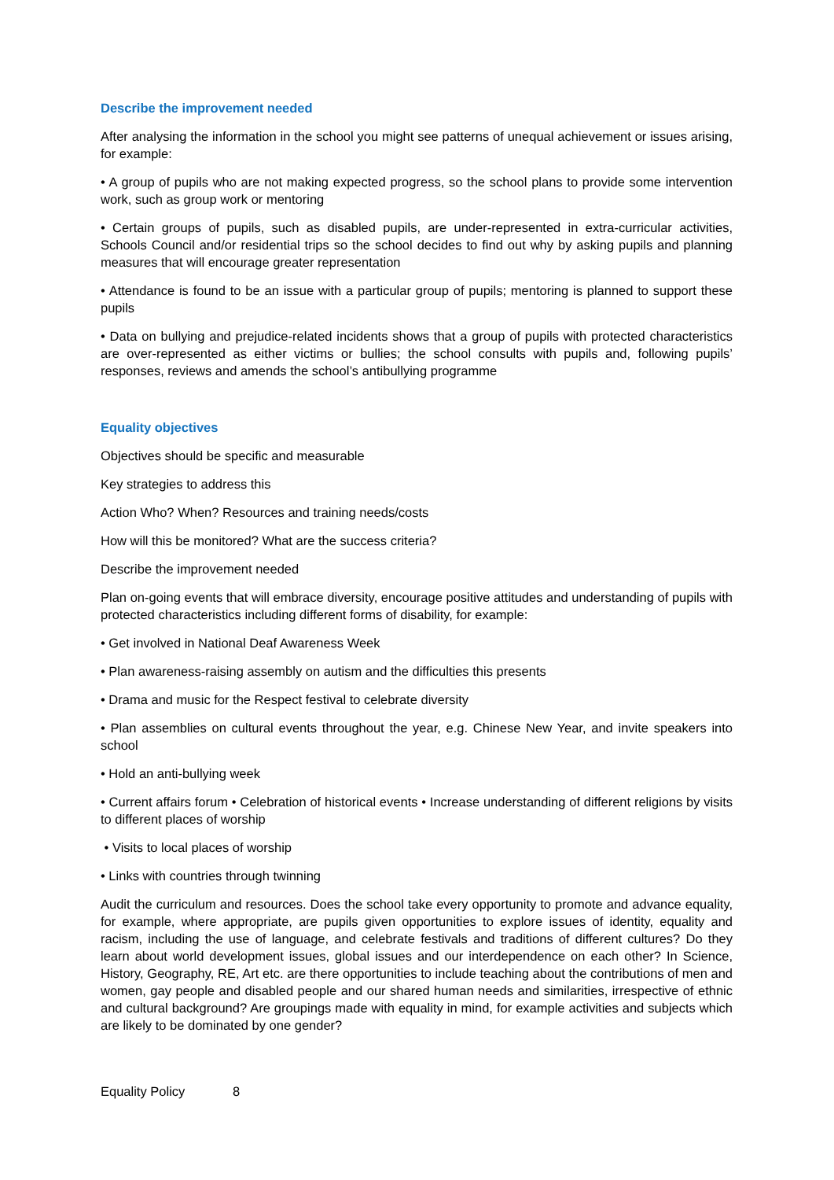Describe the improvement needed
After analysing the information in the school you might see patterns of unequal achievement or issues arising, for example:
• A group of pupils who are not making expected progress, so the school plans to provide some intervention work, such as group work or mentoring
• Certain groups of pupils, such as disabled pupils, are under-represented in extra-curricular activities, Schools Council and/or residential trips so the school decides to find out why by asking pupils and planning measures that will encourage greater representation
• Attendance is found to be an issue with a particular group of pupils; mentoring is planned to support these pupils
• Data on bullying and prejudice-related incidents shows that a group of pupils with protected characteristics are over-represented as either victims or bullies; the school consults with pupils and, following pupils’ responses, reviews and amends the school’s antibullying programme
Equality objectives
Objectives should be specific and measurable
Key strategies to address this
Action Who? When? Resources and training needs/costs
How will this be monitored? What are the success criteria?
Describe the improvement needed
Plan on-going events that will embrace diversity, encourage positive attitudes and understanding of pupils with protected characteristics including different forms of disability, for example:
• Get involved in National Deaf Awareness Week
• Plan awareness-raising assembly on autism and the difficulties this presents
• Drama and music for the Respect festival to celebrate diversity
• Plan assemblies on cultural events throughout the year, e.g. Chinese New Year, and invite speakers into school
• Hold an anti-bullying week
• Current affairs forum • Celebration of historical events • Increase understanding of different religions by visits to different places of worship
• Visits to local places of worship
• Links with countries through twinning
Audit the curriculum and resources. Does the school take every opportunity to promote and advance equality, for example, where appropriate, are pupils given opportunities to explore issues of identity, equality and racism, including the use of language, and celebrate festivals and traditions of different cultures? Do they learn about world development issues, global issues and our interdependence on each other? In Science, History, Geography, RE, Art etc. are there opportunities to include teaching about the contributions of men and women, gay people and disabled people and our shared human needs and similarities, irrespective of ethnic and cultural background? Are groupings made with equality in mind, for example activities and subjects which are likely to be dominated by one gender?
Equality Policy 8